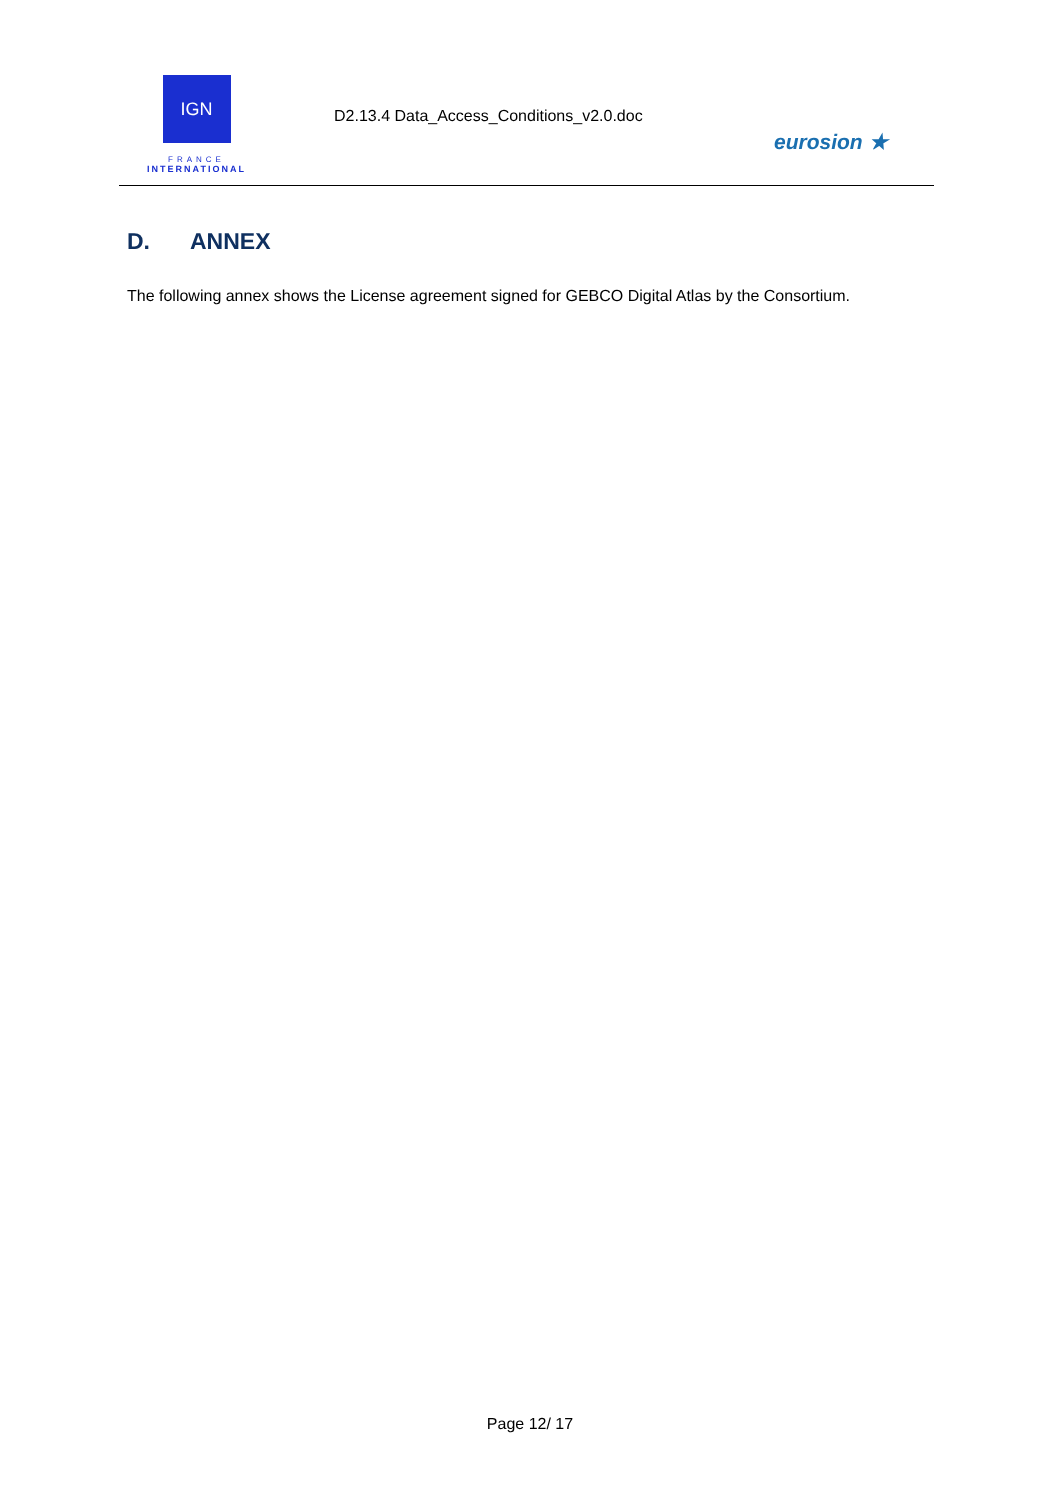IGN
FRANCE
INTERNATIONAL
D2.13.4 Data_Access_Conditions_v2.0.doc
eurosion ★
D. ANNEX
The following annex shows the License agreement signed for GEBCO Digital Atlas by the Consortium.
Page 12/ 17